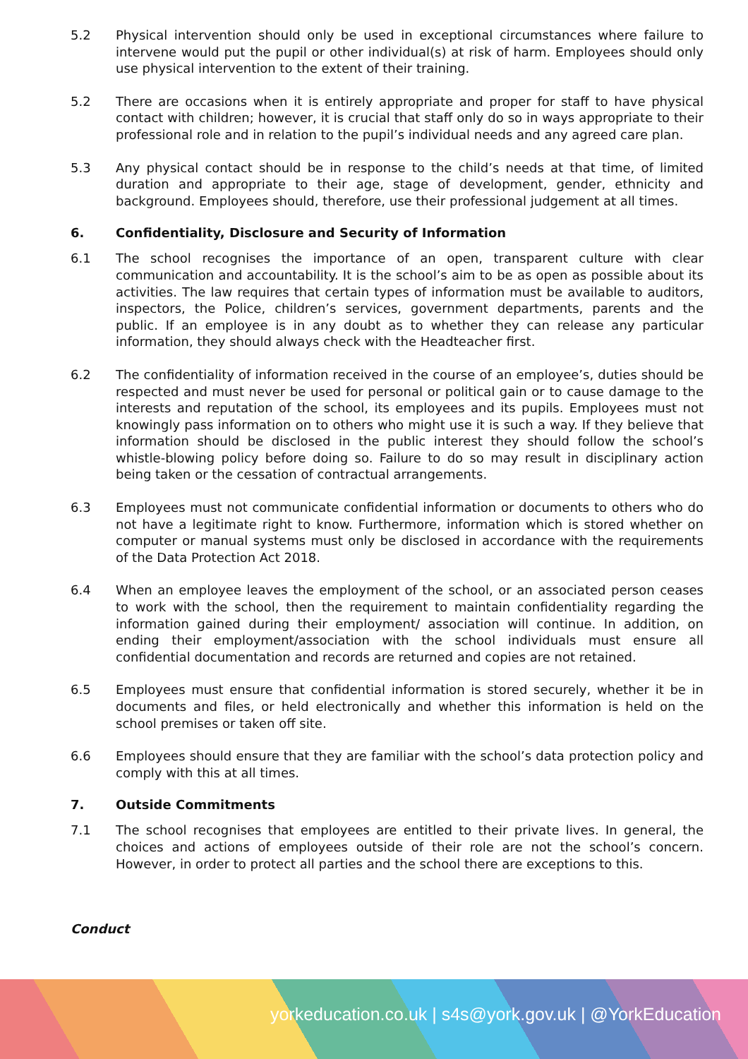5.2 Physical intervention should only be used in exceptional circumstances where failure to intervene would put the pupil or other individual(s) at risk of harm. Employees should only use physical intervention to the extent of their training.
5.2 There are occasions when it is entirely appropriate and proper for staff to have physical contact with children; however, it is crucial that staff only do so in ways appropriate to their professional role and in relation to the pupil’s individual needs and any agreed care plan.
5.3 Any physical contact should be in response to the child’s needs at that time, of limited duration and appropriate to their age, stage of development, gender, ethnicity and background. Employees should, therefore, use their professional judgement at all times.
6. Confidentiality, Disclosure and Security of Information
6.1 The school recognises the importance of an open, transparent culture with clear communication and accountability. It is the school’s aim to be as open as possible about its activities. The law requires that certain types of information must be available to auditors, inspectors, the Police, children’s services, government departments, parents and the public. If an employee is in any doubt as to whether they can release any particular information, they should always check with the Headteacher first.
6.2 The confidentiality of information received in the course of an employee’s, duties should be respected and must never be used for personal or political gain or to cause damage to the interests and reputation of the school, its employees and its pupils. Employees must not knowingly pass information on to others who might use it is such a way. If they believe that information should be disclosed in the public interest they should follow the school’s whistle-blowing policy before doing so. Failure to do so may result in disciplinary action being taken or the cessation of contractual arrangements.
6.3 Employees must not communicate confidential information or documents to others who do not have a legitimate right to know. Furthermore, information which is stored whether on computer or manual systems must only be disclosed in accordance with the requirements of the Data Protection Act 2018.
6.4 When an employee leaves the employment of the school, or an associated person ceases to work with the school, then the requirement to maintain confidentiality regarding the information gained during their employment/ association will continue. In addition, on ending their employment/association with the school individuals must ensure all confidential documentation and records are returned and copies are not retained.
6.5 Employees must ensure that confidential information is stored securely, whether it be in documents and files, or held electronically and whether this information is held on the school premises or taken off site.
6.6 Employees should ensure that they are familiar with the school’s data protection policy and comply with this at all times.
7. Outside Commitments
7.1 The school recognises that employees are entitled to their private lives. In general, the choices and actions of employees outside of their role are not the school’s concern. However, in order to protect all parties and the school there are exceptions to this.
Conduct
yorkeducation.co.uk | s4s@york.gov.uk | @YorkEducation